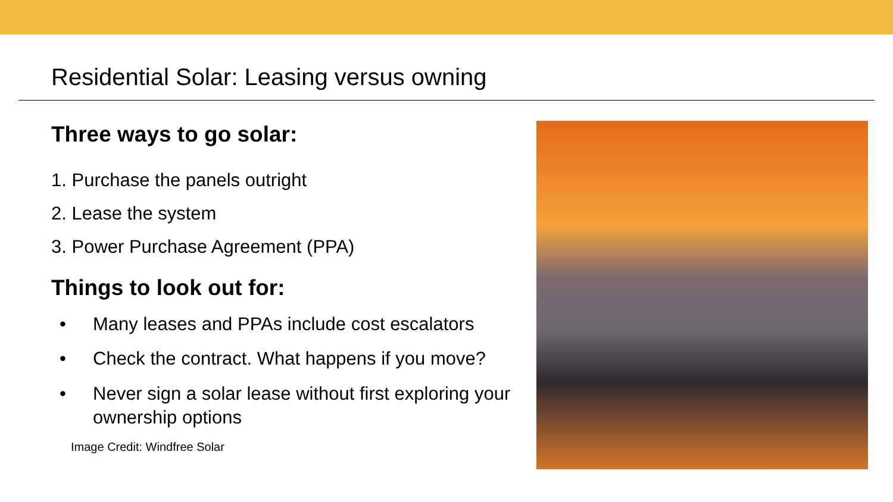Residential Solar: Leasing versus owning
Three ways to go solar:
1. Purchase the panels outright
2. Lease the system
3. Power Purchase Agreement (PPA)
Things to look out for:
• Many leases and PPAs include cost escalators
• Check the contract. What happens if you move?
• Never sign a solar lease without first exploring your ownership options
Image Credit: Windfree Solar